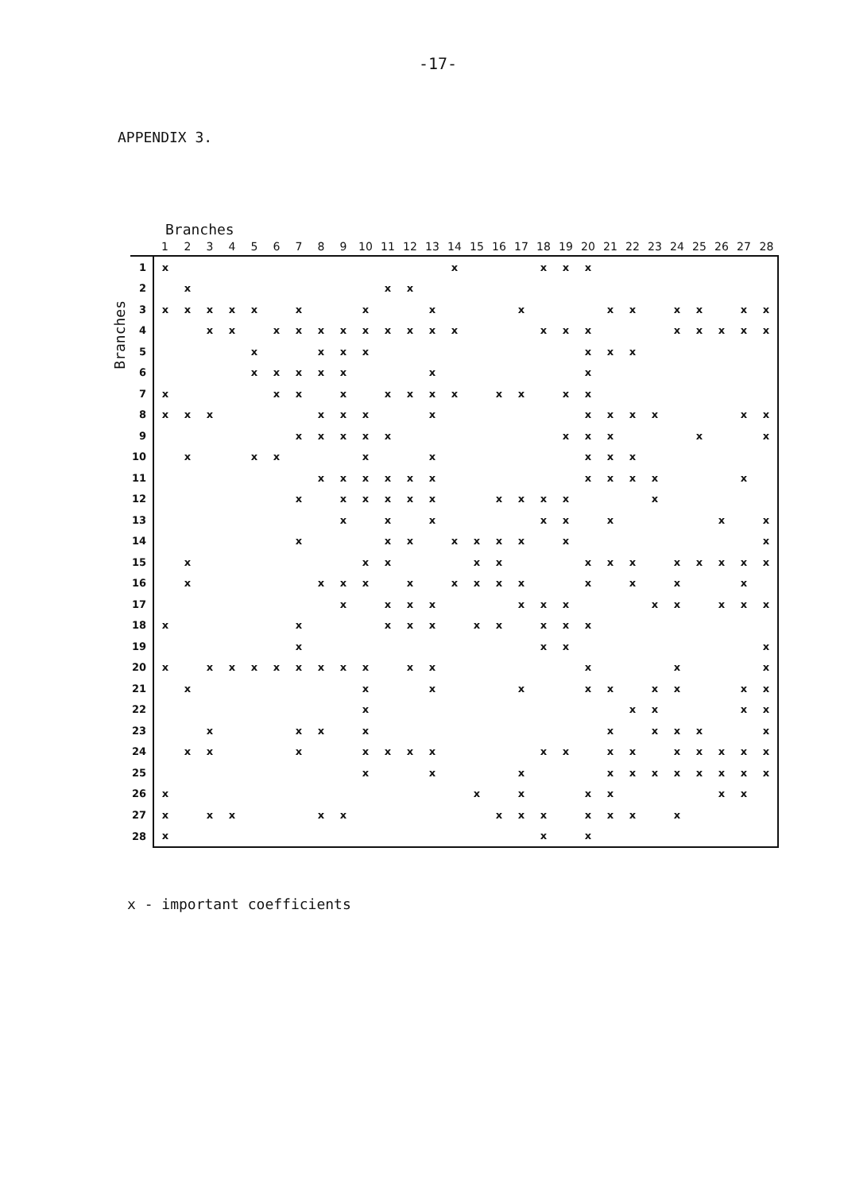-17-
APPENDIX 3.
Branches
Branches
| | 1 | 2 | 3 | 4 | 5 | 6 | 7 | 8 | 9 | 10 | 11 | 12 | 13 | 14 | 15 | 16 | 17 | 18 | 19 | 20 | 21 | 22 | 23 | 24 | 25 | 26 | 27 | 28 |
| --- | --- | --- | --- | --- | --- | --- | --- | --- | --- | --- | --- | --- | --- | --- | --- | --- | --- | --- | --- | --- | --- | --- | --- | --- | --- | --- | --- | --- |
| 1 | x | | | | | | | | | | | | | x | | | | x | x | x | | | | | | | | |
| 2 | | x | | | | | | | | | x | x | | | | | | | | | | | | | | | | |
| 3 | x | x | x | x | x | | x | | | x | | | x | | | | x | | | | x | x | | x | x | | x | x |
| 4 | | | x | x | | x | x | x | x | x | x | x | x | x | | | | x | x | x | | | | x | x | x | x | x |
| 5 | | | | | x | | | x | x | x | | | | | | | | | | x | x | x | | | | | | |
| 6 | | | | | x | x | x | x | x | | | | x | | | | | | | x | | | | | | | | |
| 7 | x | | | | | x | x | | x | | x | x | x | x | | x | x | | x | x | | | | | | | | |
| 8 | x | x | x | | | | | x | x | x | | | x | | | | | | | x | x | x | x | | | | x | x |
| 9 | | | | | | | x | x | x | x | x | | | | | | | | x | x | x | | | | x | | | x |
| 10 | | x | | | x | x | | | | x | | | x | | | | | | | x | x | x | | | | | | |
| 11 | | | | | | | | x | x | x | x | x | x | | | | | | | x | x | x | x | | | | x | |
| 12 | | | | | | | x | | x | x | x | x | x | | | x | x | x | x | | | | x | | | | | |
| 13 | | | | | | | | | x | | x | | x | | | | | x | x | | x | | | | | x | | x |
| 14 | | | | | | | x | | | | x | x | | x | x | x | x | | x | | | | | | | | | x |
| 15 | | x | | | | | | | | x | x | | | | x | x | | | | x | x | x | | x | x | x | x | x |
| 16 | | x | | | | | | x | x | x | | x | | x | x | x | x | | | x | | x | | x | | | x | |
| 17 | | | | | | | | | x | | x | x | x | | | | x | x | x | | | | x | x | | x | x | x |
| 18 | x | | | | | | x | | | | x | x | x | | x | x | | x | x | x | | | | | | | | |
| 19 | | | | | | | x | | | | | | | | | | | x | x | | | | | | | | | x |
| 20 | x | | x | x | x | x | x | x | x | x | | x | x | | | | | | | x | | | | x | | | | x |
| 21 | | x | | | | | | | | x | | | x | | | | x | | | x | x | | x | x | | | x | x |
| 22 | | | | | | | | | | x | | | | | | | | | | | | x | x | | | | x | x |
| 23 | | | x | | | | x | x | | x | | | | | | | | | | | x | | x | x | x | | | x |
| 24 | | x | x | | | | x | | | x | x | x | x | | | | | x | x | | x | x | | x | x | x | x | x |
| 25 | | | | | | | | | | x | | | x | | | | x | | | | x | x | x | x | x | x | x | x |
| 26 | x | | | | | | | | | | | | | | x | | x | | | x | x | | | | | x | x | |
| 27 | x | | x | x | | | | x | x | | | | | | | x | x | x | | x | x | x | | x | | | | |
| 28 | x | | | | | | | | | | | | | | | | | x | | x | | | | | | | | |
x - important coefficients